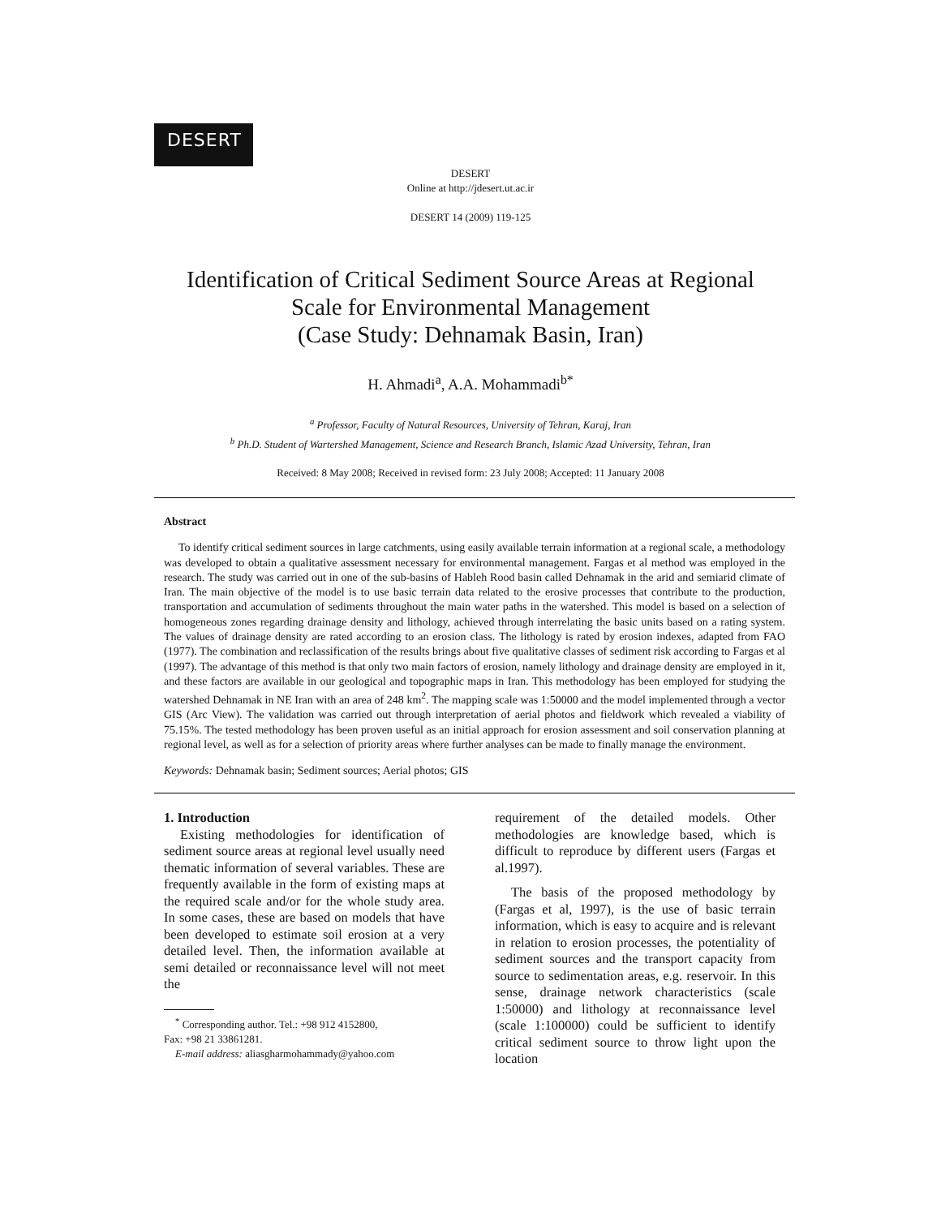DESERT
DESERT
Online at http://jdesert.ut.ac.ir
DESERT 14 (2009) 119-125
Identification of Critical Sediment Source Areas at Regional
Scale for Environmental Management
(Case Study: Dehnamak Basin, Iran)
H. Ahmadi<sup>a</sup>, A.A. Mohammadi<sup>b*</sup>
<sup>a</sup> Professor, Faculty of Natural Resources, University of Tehran, Karaj, Iran
<sup>b</sup> Ph.D. Student of Wartershed Management, Science and Research Branch, Islamic Azad University, Tehran, Iran
Received: 8 May 2008; Received in revised form: 23 July 2008; Accepted: 11 January 2008
Abstract
To identify critical sediment sources in large catchments, using easily available terrain information at a regional scale, a methodology was developed to obtain a qualitative assessment necessary for environmental management. Fargas et al method was employed in the research. The study was carried out in one of the sub-basins of Hableh Rood basin called Dehnamak in the arid and semiarid climate of Iran. The main objective of the model is to use basic terrain data related to the erosive processes that contribute to the production, transportation and accumulation of sediments throughout the main water paths in the watershed. This model is based on a selection of homogeneous zones regarding drainage density and lithology, achieved through interrelating the basic units based on a rating system. The values of drainage density are rated according to an erosion class. The lithology is rated by erosion indexes, adapted from FAO (1977). The combination and reclassification of the results brings about five qualitative classes of sediment risk according to Fargas et al (1997). The advantage of this method is that only two main factors of erosion, namely lithology and drainage density are employed in it, and these factors are available in our geological and topographic maps in Iran. This methodology has been employed for studying the watershed Dehnamak in NE Iran with an area of 248 km<sup>2</sup>. The mapping scale was 1:50000 and the model implemented through a vector GIS (Arc View). The validation was carried out through interpretation of aerial photos and fieldwork which revealed a viability of 75.15%. The tested methodology has been proven useful as an initial approach for erosion assessment and soil conservation planning at regional level, as well as for a selection of priority areas where further analyses can be made to finally manage the environment.
Keywords: Dehnamak basin; Sediment sources; Aerial photos; GIS
1. Introduction
Existing methodologies for identification of sediment source areas at regional level usually need thematic information of several variables. These are frequently available in the form of existing maps at the required scale and/or for the whole study area. In some cases, these are based on models that have been developed to estimate soil erosion at a very detailed level. Then, the information available at semi detailed or reconnaissance level will not meet the
<sup>*</sup> Corresponding author. Tel.: +98 912 4152800,
Fax: +98 21 33861281.
E-mail address: aliasgharmohammady@yahoo.com
requirement of the detailed models. Other methodologies are knowledge based, which is difficult to reproduce by different users (Fargas et al.1997).
The basis of the proposed methodology by (Fargas et al, 1997), is the use of basic terrain information, which is easy to acquire and is relevant in relation to erosion processes, the potentiality of sediment sources and the transport capacity from source to sedimentation areas, e.g. reservoir. In this sense, drainage network characteristics (scale 1:50000) and lithology at reconnaissance level (scale 1:100000) could be sufficient to identify critical sediment source to throw light upon the location